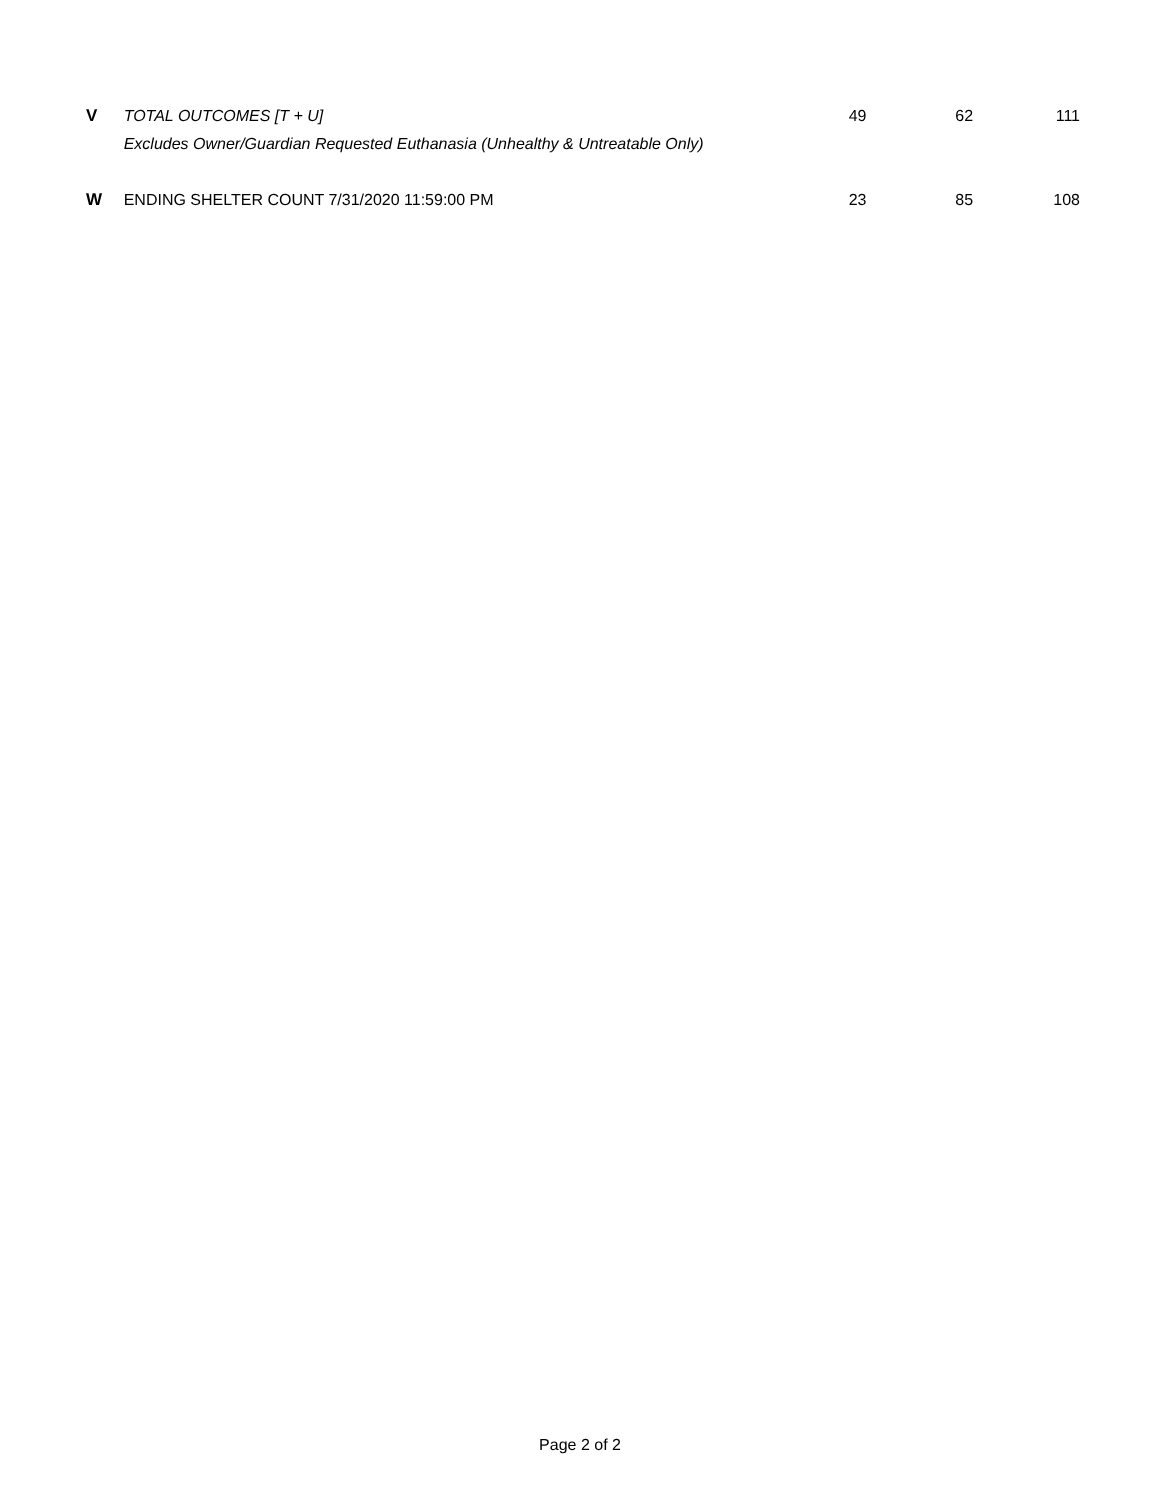| V | TOTAL OUTCOMES [T + U] | 49 | 62 | 111 |
| | Excludes Owner/Guardian Requested Euthanasia (Unhealthy & Untreatable Only) | | | |
| W | ENDING SHELTER COUNT 7/31/2020 11:59:00 PM | 23 | 85 | 108 |
Page 2 of 2